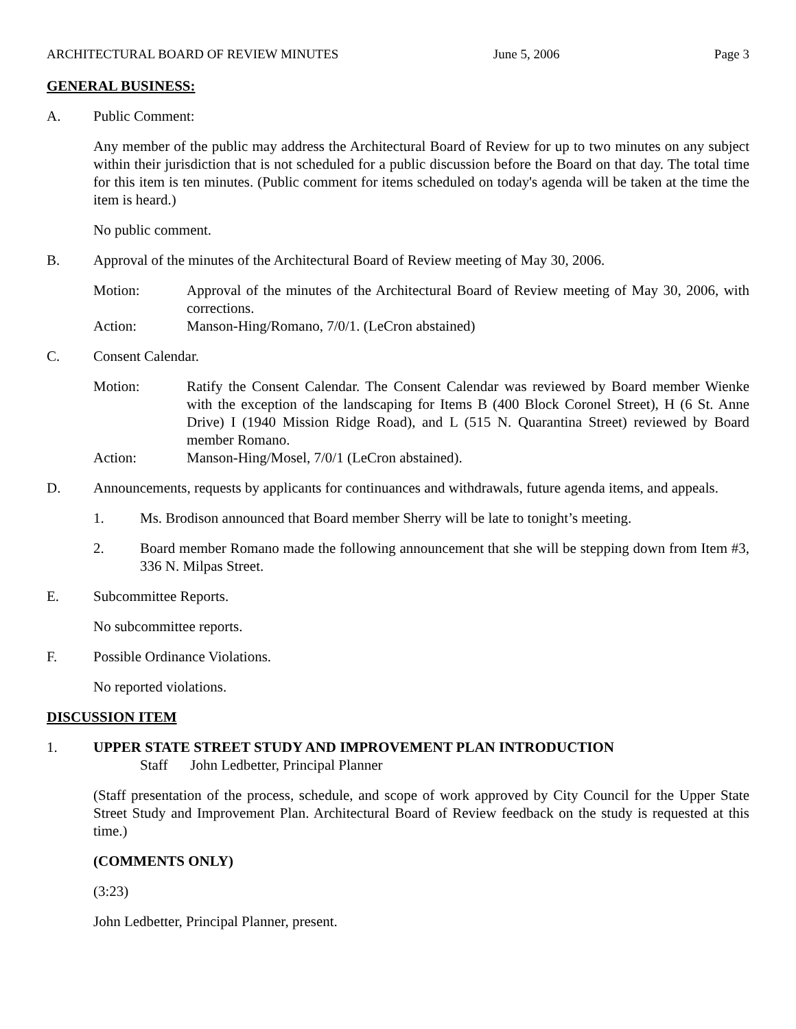ARCHITECTURAL BOARD OF REVIEW MINUTES June 5, 2006 Page 3
GENERAL BUSINESS:
A. Public Comment:
Any member of the public may address the Architectural Board of Review for up to two minutes on any subject within their jurisdiction that is not scheduled for a public discussion before the Board on that day. The total time for this item is ten minutes. (Public comment for items scheduled on today's agenda will be taken at the time the item is heard.)
No public comment.
B. Approval of the minutes of the Architectural Board of Review meeting of May 30, 2006.
Motion: Approval of the minutes of the Architectural Board of Review meeting of May 30, 2006, with corrections.
Action: Manson-Hing/Romano, 7/0/1. (LeCron abstained)
C. Consent Calendar.
Motion: Ratify the Consent Calendar. The Consent Calendar was reviewed by Board member Wienke with the exception of the landscaping for Items B (400 Block Coronel Street), H (6 St. Anne Drive) I (1940 Mission Ridge Road), and L (515 N. Quarantina Street) reviewed by Board member Romano.
Action: Manson-Hing/Mosel, 7/0/1 (LeCron abstained).
D. Announcements, requests by applicants for continuances and withdrawals, future agenda items, and appeals.
1. Ms. Brodison announced that Board member Sherry will be late to tonight’s meeting.
2. Board member Romano made the following announcement that she will be stepping down from Item #3, 336 N. Milpas Street.
E. Subcommittee Reports.
No subcommittee reports.
F. Possible Ordinance Violations.
No reported violations.
DISCUSSION ITEM
1. UPPER STATE STREET STUDY AND IMPROVEMENT PLAN INTRODUCTION
Staff John Ledbetter, Principal Planner
(Staff presentation of the process, schedule, and scope of work approved by City Council for the Upper State Street Study and Improvement Plan. Architectural Board of Review feedback on the study is requested at this time.)
(COMMENTS ONLY)
(3:23)
John Ledbetter, Principal Planner, present.